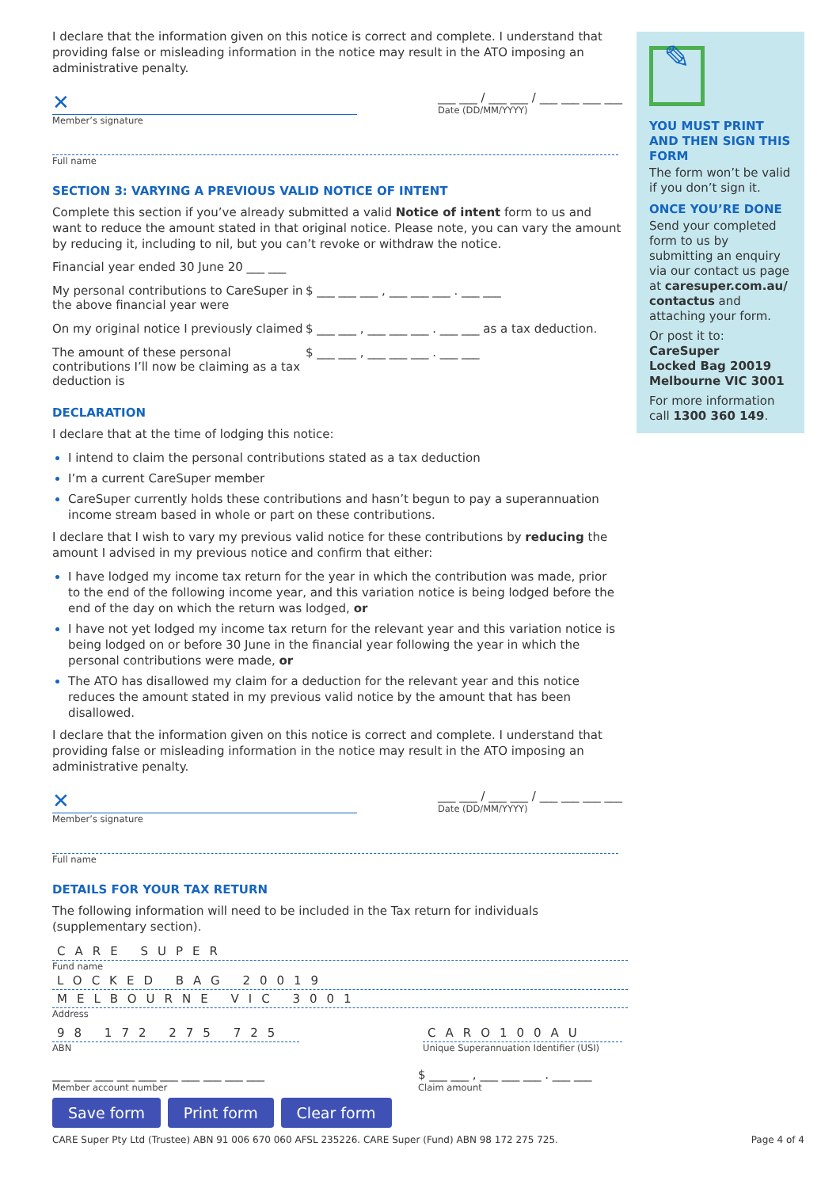I declare that the information given on this notice is correct and complete. I understand that providing false or misleading information in the notice may result in the ATO imposing an administrative penalty.
✕
Member’s signature
___ ___ / ___ ___ / ___ ___ ___ ___
Date (DD/MM/YYYY)
Full name
SECTION 3: VARYING A PREVIOUS VALID NOTICE OF INTENT
Complete this section if you’ve already submitted a valid Notice of intent form to us and want to reduce the amount stated in that original notice. Please note, you can vary the amount by reducing it, including to nil, but you can’t revoke or withdraw the notice.
Financial year ended 30 June 20 ___ ___
My personal contributions to CareSuper in the above financial year were
$ ___ ___ ___ , ___ ___ ___ . ___ ___
On my original notice I previously claimed
$ ___ ___ , ___ ___ ___ . ___ ___ as a tax deduction.
The amount of these personal contributions I’ll now be claiming as a tax deduction is
$ ___ ___ , ___ ___ ___ . ___ ___
DECLARATION
I declare that at the time of lodging this notice:
I intend to claim the personal contributions stated as a tax deduction
I’m a current CareSuper member
CareSuper currently holds these contributions and hasn’t begun to pay a superannuation income stream based in whole or part on these contributions.
I declare that I wish to vary my previous valid notice for these contributions by reducing the amount I advised in my previous notice and confirm that either:
I have lodged my income tax return for the year in which the contribution was made, prior to the end of the following income year, and this variation notice is being lodged before the end of the day on which the return was lodged, or
I have not yet lodged my income tax return for the relevant year and this variation notice is being lodged on or before 30 June in the financial year following the year in which the personal contributions were made, or
The ATO has disallowed my claim for a deduction for the relevant year and this notice reduces the amount stated in my previous valid notice by the amount that has been disallowed.
I declare that the information given on this notice is correct and complete. I understand that providing false or misleading information in the notice may result in the ATO imposing an administrative penalty.
✕
Member’s signature
___ ___ / ___ ___ / ___ ___ ___ ___
Date (DD/MM/YYYY)
Full name
DETAILS FOR YOUR TAX RETURN
The following information will need to be included in the Tax return for individuals (supplementary section).
CARE SUPER
Fund name
LOCKED BAG 20019
MELBOURNE VIC 3001
Address
98 172 275 725
ABN
CARO100AU
Unique Superannuation Identifier (USI)
___ ___ ___ ___ ___ ___ ___ ___ ___ ___
Member account number
$ ___ ___ , ___ ___ ___ . ___ ___
Claim amount
Save form Print form Clear form
CARE Super Pty Ltd (Trustee) ABN 91 006 670 060 AFSL 235226. CARE Super (Fund) ABN 98 172 275 725. Page 4 of 4
✎
YOU MUST PRINT AND THEN SIGN THIS FORM
The form won’t be valid if you don’t sign it.
ONCE YOU’RE DONE
Send your completed form to us by submitting an enquiry via our contact us page at caresuper.com.au/ contactus and attaching your form.
Or post it to:
CareSuper
Locked Bag 20019
Melbourne VIC 3001
For more information call 1300 360 149.